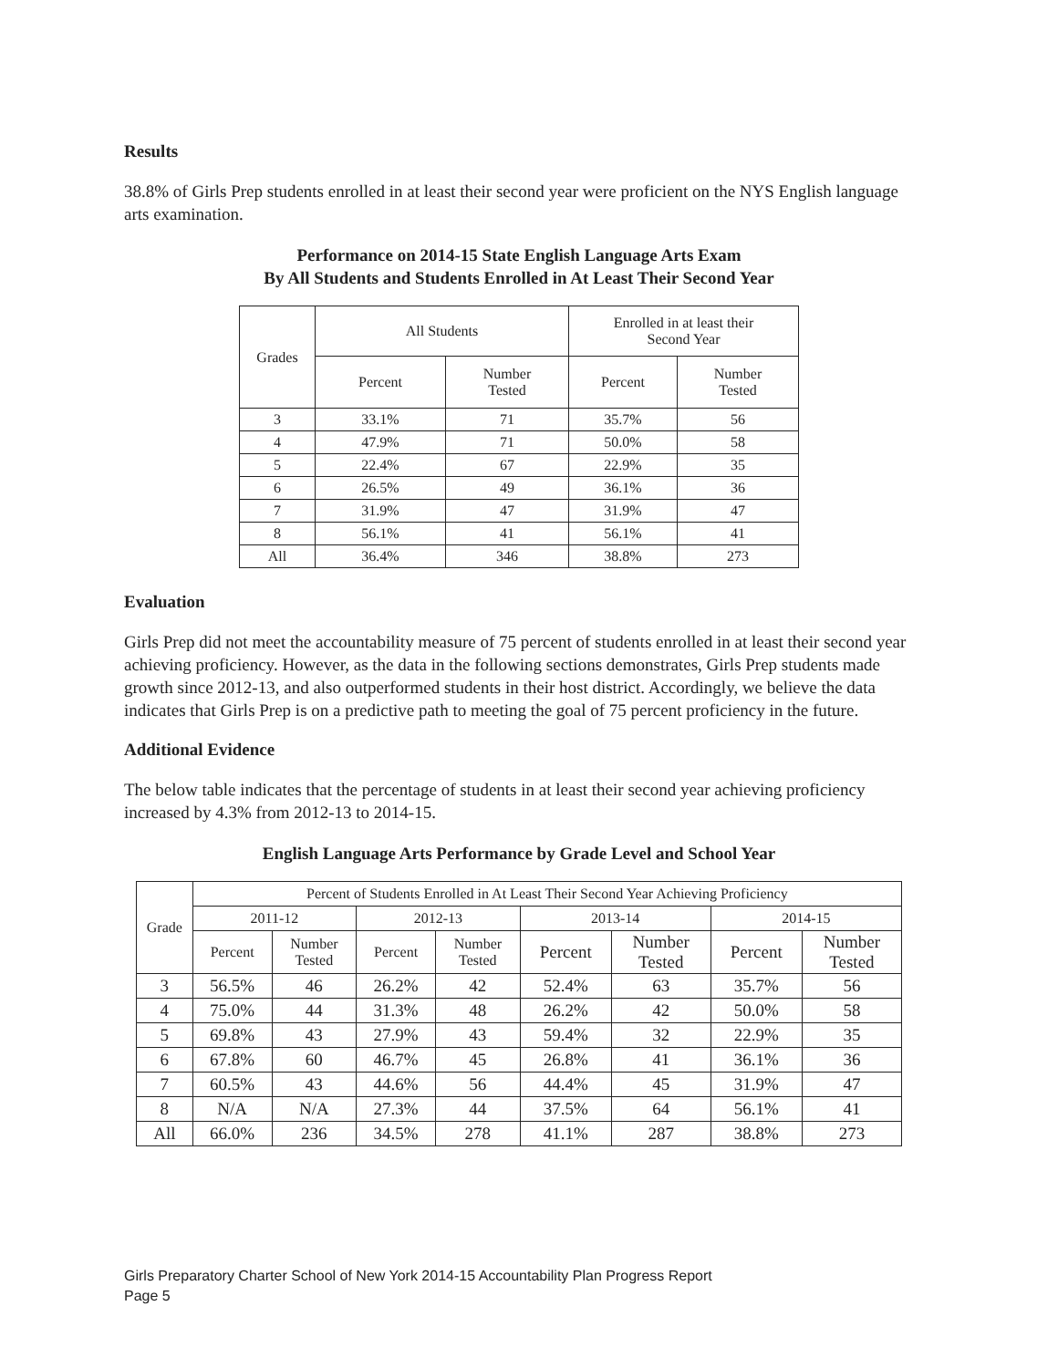Results
38.8% of Girls Prep students enrolled in at least their second year were proficient on the NYS English language arts examination.
Performance on 2014-15 State English Language Arts Exam
By All Students and Students Enrolled in At Least Their Second Year
| Grades | All Students | | Enrolled in at least their Second Year | |
| --- | --- | --- | --- | --- |
| | Percent | Number Tested | Percent | Number Tested |
| 3 | 33.1% | 71 | 35.7% | 56 |
| 4 | 47.9% | 71 | 50.0% | 58 |
| 5 | 22.4% | 67 | 22.9% | 35 |
| 6 | 26.5% | 49 | 36.1% | 36 |
| 7 | 31.9% | 47 | 31.9% | 47 |
| 8 | 56.1% | 41 | 56.1% | 41 |
| All | 36.4% | 346 | 38.8% | 273 |
Evaluation
Girls Prep did not meet the accountability measure of 75 percent of students enrolled in at least their second year achieving proficiency. However, as the data in the following sections demonstrates, Girls Prep students made growth since 2012-13, and also outperformed students in their host district. Accordingly, we believe the data indicates that Girls Prep is on a predictive path to meeting the goal of 75 percent proficiency in the future.
Additional Evidence
The below table indicates that the percentage of students in at least their second year achieving proficiency increased by 4.3% from 2012-13 to 2014-15.
English Language Arts Performance by Grade Level and School Year
| Grade | Percent of Students Enrolled in At Least Their Second Year Achieving Proficiency | | | | | | | |
| --- | --- | --- | --- | --- | --- | --- | --- | --- |
| | 2011-12 | | 2012-13 | | 2013-14 | | 2014-15 | |
| | Percent | Number Tested | Percent | Number Tested | Percent | Number Tested | Percent | Number Tested |
| 3 | 56.5% | 46 | 26.2% | 42 | 52.4% | 63 | 35.7% | 56 |
| 4 | 75.0% | 44 | 31.3% | 48 | 26.2% | 42 | 50.0% | 58 |
| 5 | 69.8% | 43 | 27.9% | 43 | 59.4% | 32 | 22.9% | 35 |
| 6 | 67.8% | 60 | 46.7% | 45 | 26.8% | 41 | 36.1% | 36 |
| 7 | 60.5% | 43 | 44.6% | 56 | 44.4% | 45 | 31.9% | 47 |
| 8 | N/A | N/A | 27.3% | 44 | 37.5% | 64 | 56.1% | 41 |
| All | 66.0% | 236 | 34.5% | 278 | 41.1% | 287 | 38.8% | 273 |
Girls Preparatory Charter School of New York 2014-15 Accountability Plan Progress Report
Page 5